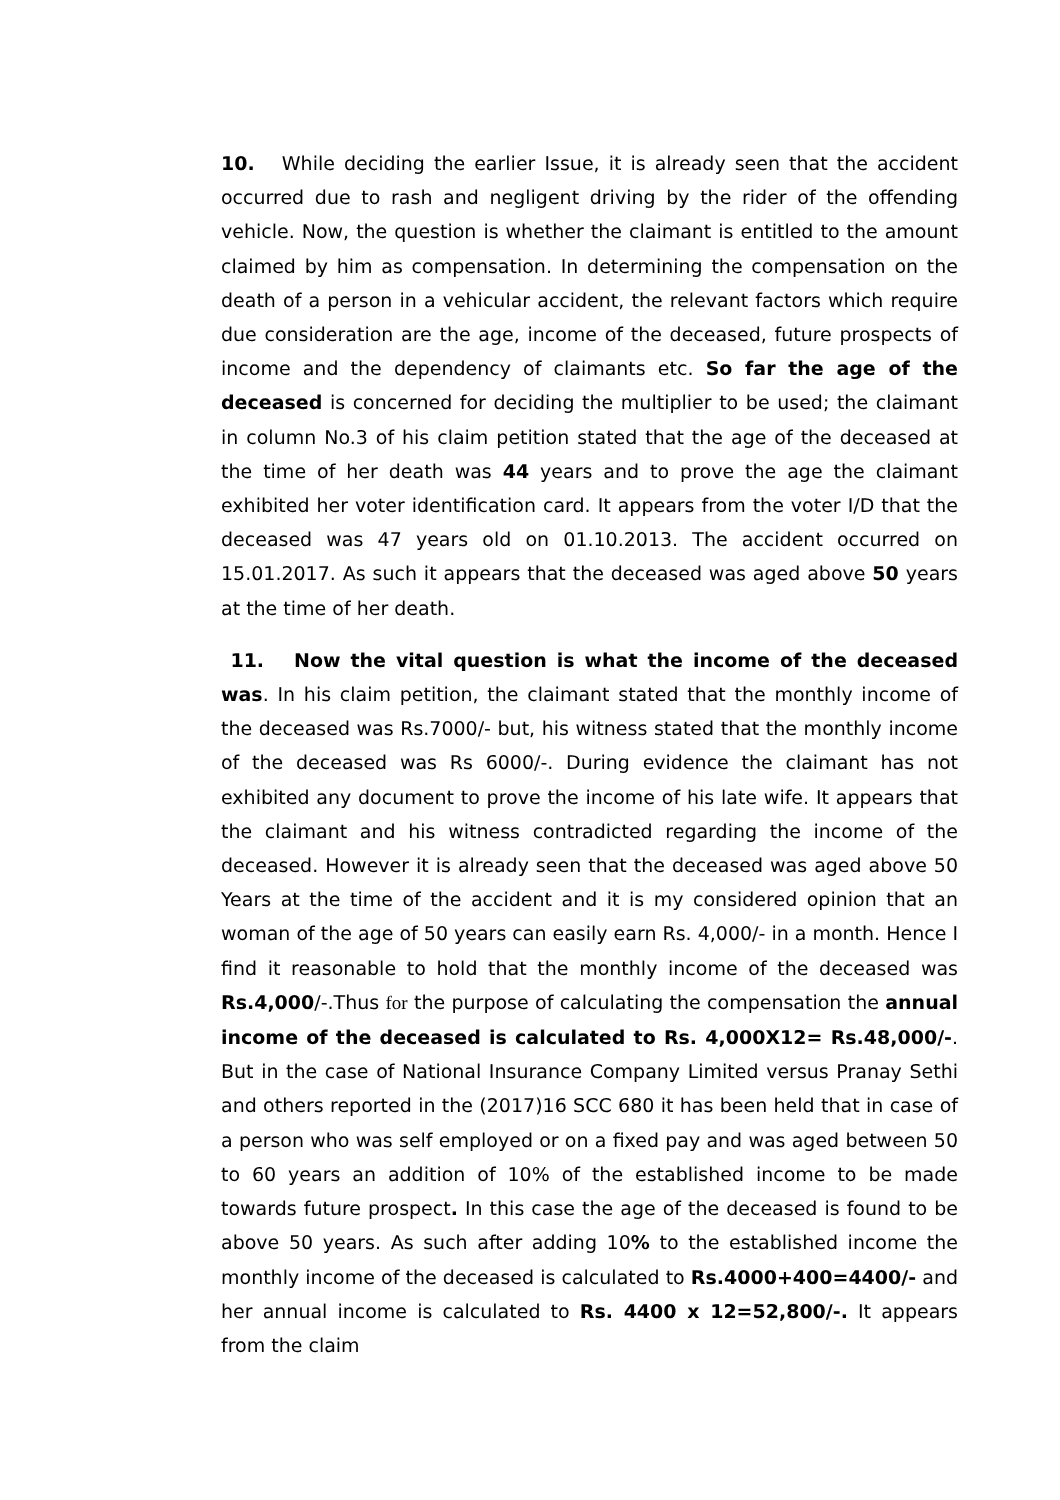10. While deciding the earlier Issue, it is already seen that the accident occurred due to rash and negligent driving by the rider of the offending vehicle. Now, the question is whether the claimant is entitled to the amount claimed by him as compensation. In determining the compensation on the death of a person in a vehicular accident, the relevant factors which require due consideration are the age, income of the deceased, future prospects of income and the dependency of claimants etc. So far the age of the deceased is concerned for deciding the multiplier to be used; the claimant in column No.3 of his claim petition stated that the age of the deceased at the time of her death was 44 years and to prove the age the claimant exhibited her voter identification card. It appears from the voter I/D that the deceased was 47 years old on 01.10.2013. The accident occurred on 15.01.2017. As such it appears that the deceased was aged above 50 years at the time of her death.
11. Now the vital question is what the income of the deceased was. In his claim petition, the claimant stated that the monthly income of the deceased was Rs.7000/- but, his witness stated that the monthly income of the deceased was Rs 6000/-. During evidence the claimant has not exhibited any document to prove the income of his late wife. It appears that the claimant and his witness contradicted regarding the income of the deceased. However it is already seen that the deceased was aged above 50 Years at the time of the accident and it is my considered opinion that an woman of the age of 50 years can easily earn Rs. 4,000/- in a month. Hence I find it reasonable to hold that the monthly income of the deceased was Rs.4,000/-.Thus for the purpose of calculating the compensation the annual income of the deceased is calculated to Rs. 4,000X12= Rs.48,000/-. But in the case of National Insurance Company Limited versus Pranay Sethi and others reported in the (2017)16 SCC 680 it has been held that in case of a person who was self employed or on a fixed pay and was aged between 50 to 60 years an addition of 10% of the established income to be made towards future prospect. In this case the age of the deceased is found to be above 50 years. As such after adding 10% to the established income the monthly income of the deceased is calculated to Rs.4000+400=4400/- and her annual income is calculated to Rs. 4400 x 12=52,800/-. It appears from the claim